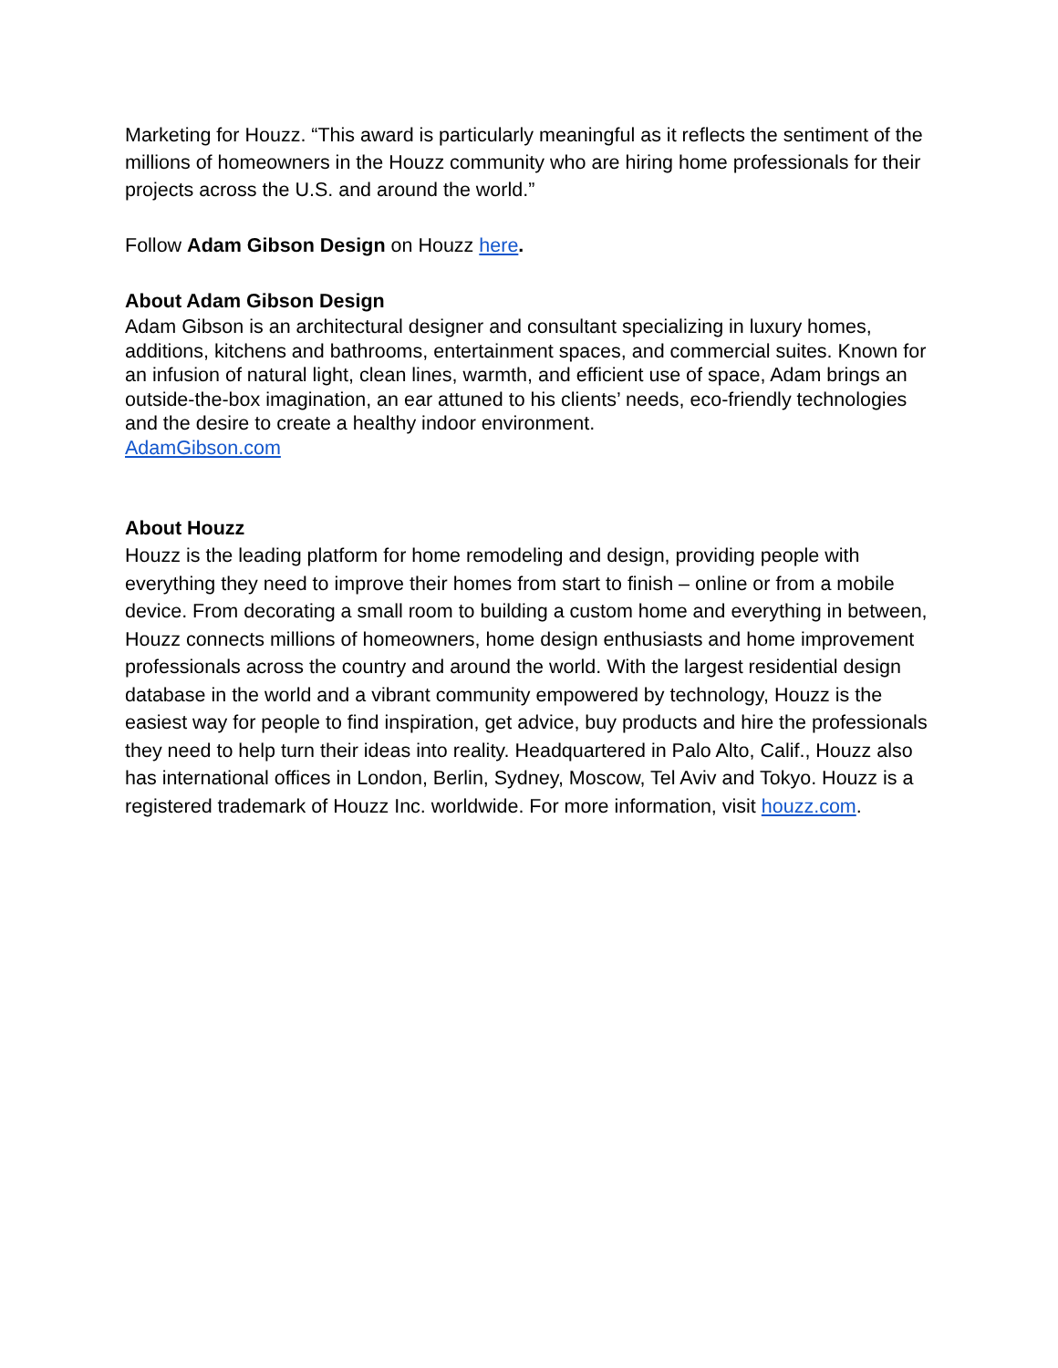Marketing for Houzz. “This award is particularly meaningful as it reflects the sentiment of the millions of homeowners in the Houzz community who are hiring home professionals for their projects across the U.S. and around the world.”
Follow Adam Gibson Design on Houzz here.
About Adam Gibson Design
Adam Gibson is an architectural designer and consultant specializing in luxury homes, additions, kitchens and bathrooms, entertainment spaces, and commercial suites. Known for an infusion of natural light, clean lines, warmth, and efficient use of space, Adam brings an outside-the-box imagination, an ear attuned to his clients’ needs, eco-friendly technologies and the desire to create a healthy indoor environment.
AdamGibson.com
About Houzz
Houzz is the leading platform for home remodeling and design, providing people with everything they need to improve their homes from start to finish – online or from a mobile device. From decorating a small room to building a custom home and everything in between, Houzz connects millions of homeowners, home design enthusiasts and home improvement professionals across the country and around the world. With the largest residential design database in the world and a vibrant community empowered by technology, Houzz is the easiest way for people to find inspiration, get advice, buy products and hire the professionals they need to help turn their ideas into reality. Headquartered in Palo Alto, Calif., Houzz also has international offices in London, Berlin, Sydney, Moscow, Tel Aviv and Tokyo. Houzz is a registered trademark of Houzz Inc. worldwide. For more information, visit houzz.com.